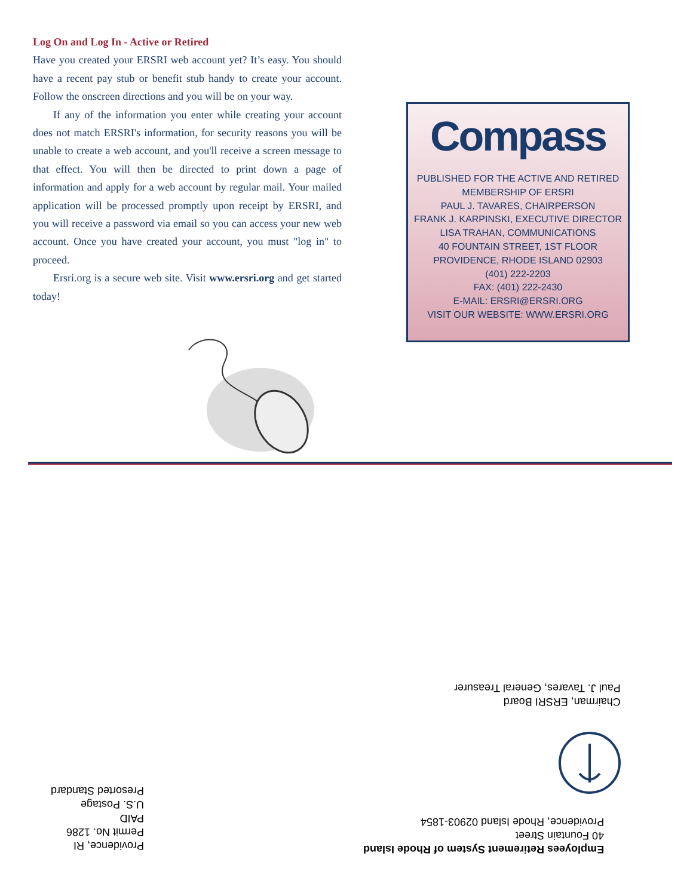Log On and Log In - Active or Retired
Have you created your ERSRI web account yet? It’s easy. You should have a recent pay stub or benefit stub handy to create your account. Follow the onscreen directions and you will be on your way.
If any of the information you enter while creating your account does not match ERSRI's information, for security reasons you will be unable to create a web account, and you'll receive a screen message to that effect. You will then be directed to print down a page of information and apply for a web account by regular mail. Your mailed application will be processed promptly upon receipt by ERSRI, and you will receive a password via email so you can access your new web account. Once you have created your account, you must "log in" to proceed.
Ersri.org is a secure web site. Visit www.ersri.org and get started today!
Compass
PUBLISHED FOR THE ACTIVE AND RETIRED
MEMBERSHIP OF ERSRI
PAUL J. TAVARES, CHAIRPERSON
FRANK J. KARPINSKI, EXECUTIVE DIRECTOR
LISA TRAHAN, COMMUNICATIONS
40 FOUNTAIN STREET, 1ST FLOOR
PROVIDENCE, RHODE ISLAND 02903
(401) 222-2203
FAX: (401) 222-2430
E-MAIL: ERSRI@ERSRI.ORG
VISIT OUR WEBSITE: WWW.ERSRI.ORG
Chairman, ERSRI Board
Paul J. Tavares, General Treasurer
Employees Retirement System of Rhode Island
40 Fountain Street
Providence, Rhode Island 02903-1854
Providence, RI
Permit No. 1286
PAID
U.S. Postage
Presorted Standard